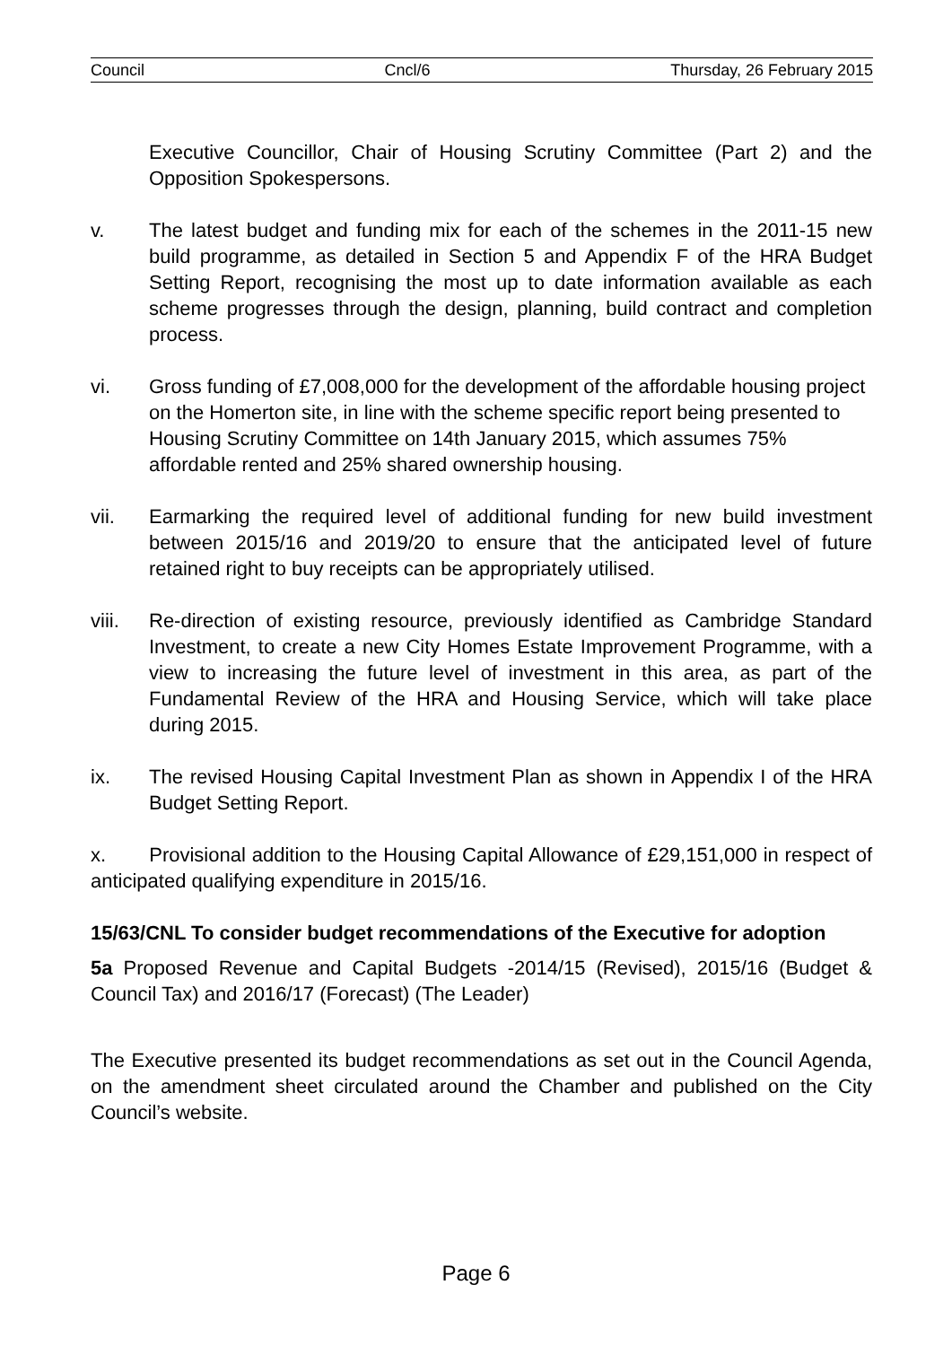Council Cncl/6 Thursday, 26 February 2015
Executive Councillor, Chair of Housing Scrutiny Committee (Part 2) and the Opposition Spokespersons.
v. The latest budget and funding mix for each of the schemes in the 2011-15 new build programme, as detailed in Section 5 and Appendix F of the HRA Budget Setting Report, recognising the most up to date information available as each scheme progresses through the design, planning, build contract and completion process.
vi. Gross funding of £7,008,000 for the development of the affordable housing project on the Homerton site, in line with the scheme specific report being presented to Housing Scrutiny Committee on 14th January 2015, which assumes 75% affordable rented and 25% shared ownership housing.
vii. Earmarking the required level of additional funding for new build investment between 2015/16 and 2019/20 to ensure that the anticipated level of future retained right to buy receipts can be appropriately utilised.
viii.
Re-direction of existing resource, previously identified as Cambridge Standard Investment, to create a new City Homes Estate Improvement Programme, with a view to increasing the future level of investment in this area, as part of the Fundamental Review of the HRA and Housing Service, which will take place during 2015.
ix. The revised Housing Capital Investment Plan as shown in Appendix I of the HRA Budget Setting Report.
x. Provisional addition to the Housing Capital Allowance of £29,151,000 in respect of anticipated qualifying expenditure in 2015/16.
15/63/CNL To consider budget recommendations of the Executive for adoption
5a Proposed Revenue and Capital Budgets -2014/15 (Revised), 2015/16 (Budget & Council Tax) and 2016/17 (Forecast) (The Leader)
The Executive presented its budget recommendations as set out in the Council Agenda, on the amendment sheet circulated around the Chamber and published on the City Council’s website.
Page 6